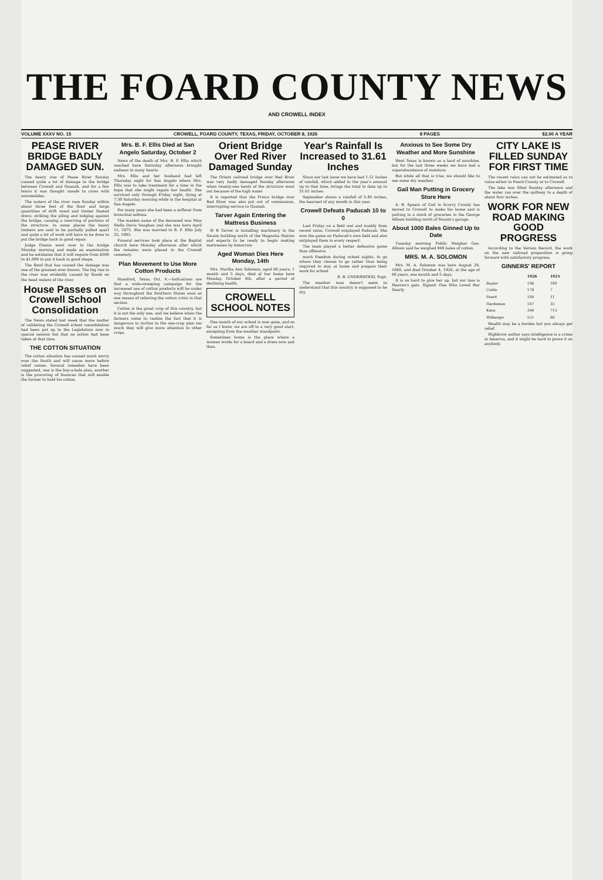THE FOARD COUNTY NEWS
AND CROWELL INDEX
VOLUME XXXV NO. 15 CROWELL, FOARD COUNTY, TEXAS, FRIDAY, OCTOBER 8, 1926 8 PAGES $2.00 A YEAR
PEASE RIVER BRIDGE BADLY DAMAGED SUN.
The heavy rise of Pease River Sunday caused quite a lot of damage to the bridge between Crowell and Quanah, and for a few hours it was thought unsafe to cross with automobiles.
The waters of the river rose Sunday within about three feet of the floor and large quantities of drift wood and timber floated down, striking the piling and lodging against the bridge, causing a swerving of portions of the structure. In some places the heavy timbers are said to be partially pulled apart and quite a lot of work will have to be done to put the bridge back in good repair.
Judge Owens went over to the bridge Monday morning and made an examination and he estimates that it will require from $500 to $1,000 to put it back in good shape.
The flood that has caused the damage was one of the greatest ever known. The big rise in the river was evidently caused by floods on the head waters of the river.
House Passes on Crowell School Consolidation
The News stated last week that the matter of validating the Crowell school consolidation had been put up to the Legislature now in special session but that no action had been taken at that time.
THE COTTON SITUATION
The cotton situation has caused much worry over the South and will cause more before relief comes. Several remedies have been suggested, one is the buy-a-bale plan, another is the procuring of finances that will enable the farmer to hold his cotton.
Mrs. B. F. Ellis Died at San Angelo Saturday, October 2
News of the death of Mrs. B. F. Ellis which reached here Saturday afternoon brought sadness to many hearts.
Mrs. Ellis and her husband had left Thursday night for San Angelo where Mrs. Ellis was to take treatment for a time in the hope that she might regain her health. She survived only through Friday night, dying at 7:30 Saturday morning while in the hospital at San Angelo.
For many years she had been a sufferer from bronchial asthma.
The maiden name of the deceased was Miss Stella Davis Vaughan and she was born April 11, 1875. She was married to B. F. Ellis July 25, 1893.
Funeral services took place at the Baptist church here Monday afternoon after which the remains were placed in the Crowell cemetery.
Plan Movement to Use More Cotton Products
Stamford, Texas, Oct. 4.—Indications are that a wide-sweeping campaign for the increased use of cotton products will be under way throughout the Southern States soon as one means of relieving the cotton crisis in that section.
Cotton is the great crop of this country, but it is not the only one, and we believe when the farmers come to realize the fact that it is dangerous to incline to the one-crop plan too much they will give more attention to other crops.
Orient Bridge Over Red River Damaged Sunday
The Orient railroad bridge over Red River was very badly damaged Sunday afternoon when twenty-one bents of the structure went out because of the high water.
It is reported that the Frisco bridge over Red River was also put out of commission, interrupting service to Quanah.
Tarver Again Entering the Mattress Business
W B Tarver is installing machinery in the Swaim building north of the Magnolia Station and expects to be ready to begin making mattresses by tomorrow.
Aged Woman Dies Here Monday, 14th
Mrs. Martha Ann Solomon, aged 66 years, 1 month and 5 days, died at her home here Monday, October 4th, after a period of declining health.
CROWELL SCHOOL NOTES
One month of our school is now gone, and so far as I know, we are off to a very good start, excepting from the weather standpoint.
Sometimes home is the place where a woman works for a board and a dress now and then.
Year's Rainfall Is Increased to 31.61 Inches
Since our last issue we have had 1.51 inches of rainfall, which added to the year's amount up to that time, brings the total to date up to 31.61 inches.
September shows a rainfall of 5.40 inches, the heaviest of any month in this year.
Crowell Defeats Paducah 10 to 0
Last Friday on a field wet and muddy from recent rains, Crowell outplayed Paducah. She won the game on Paducah's own field and also outplayed them in every respect.
The team played a better defensive game than offensive.
much freedom during school nights, to go where they choose to go rather than being required to stay at home and prepare their work for school.
R. B. UNDERWOOD, Supt.
The weather man doesn't seem to understand that this country is supposed to be dry.
Anxious to See Some Dry Weather and More Sunshine
West Texas is known as a land of sunshine, but for the last three weeks we have had a superabundance of moisture.
But while all that is true, we should like to see some dry weather.
Gail Man Putting in Grocery Store Here
A. B. Spears of Gail in Scurry County has moved to Crowell to make his home and is putting in a stock of groceries in the George Allison building north of Swaim's garage.
About 1000 Bales Ginned Up to Date
Tuesday morning Public Weigher Geo. Allison said he weighed 940 bales of cotton.
MRS. M. A. SOLOMON
Mrs. M. A. Solomon was born August 29, 1860, and died October 4, 1926, at the age of 66 years, one month and 5 days.
It is so hard to give her up, but our loss is Heaven's gain. Signed: One Who Loved Her Dearly.
CITY LAKE IS FILLED SUNDAY FOR FIRST TIME
The recent rains can not be estimated as to value either to Foard County or to Crowell.
The lake was filled Sunday afternoon and the water ran over the spillway to a depth of about four inches.
WORK FOR NEW ROAD MAKING GOOD PROGRESS
According to the Vernon Record, the work on the new railroad proposition is going forward with satisfactory progress.
GINNERS' REPORT
| | 1926 | 1925 |
| --- | --- | --- |
| Baylor | 196 | 189 |
| Cottle | 178 | 7 |
| Foard | 180 | 11 |
| Hardeman | 187 | 35 |
| Knox | 344 | 713 |
| Wilbarger | 551 | 80 |
Wealth may be a burden but you always get relief.
Highbrow author says intelligence is a crime in America, and it might be hard to prove it on anybody.